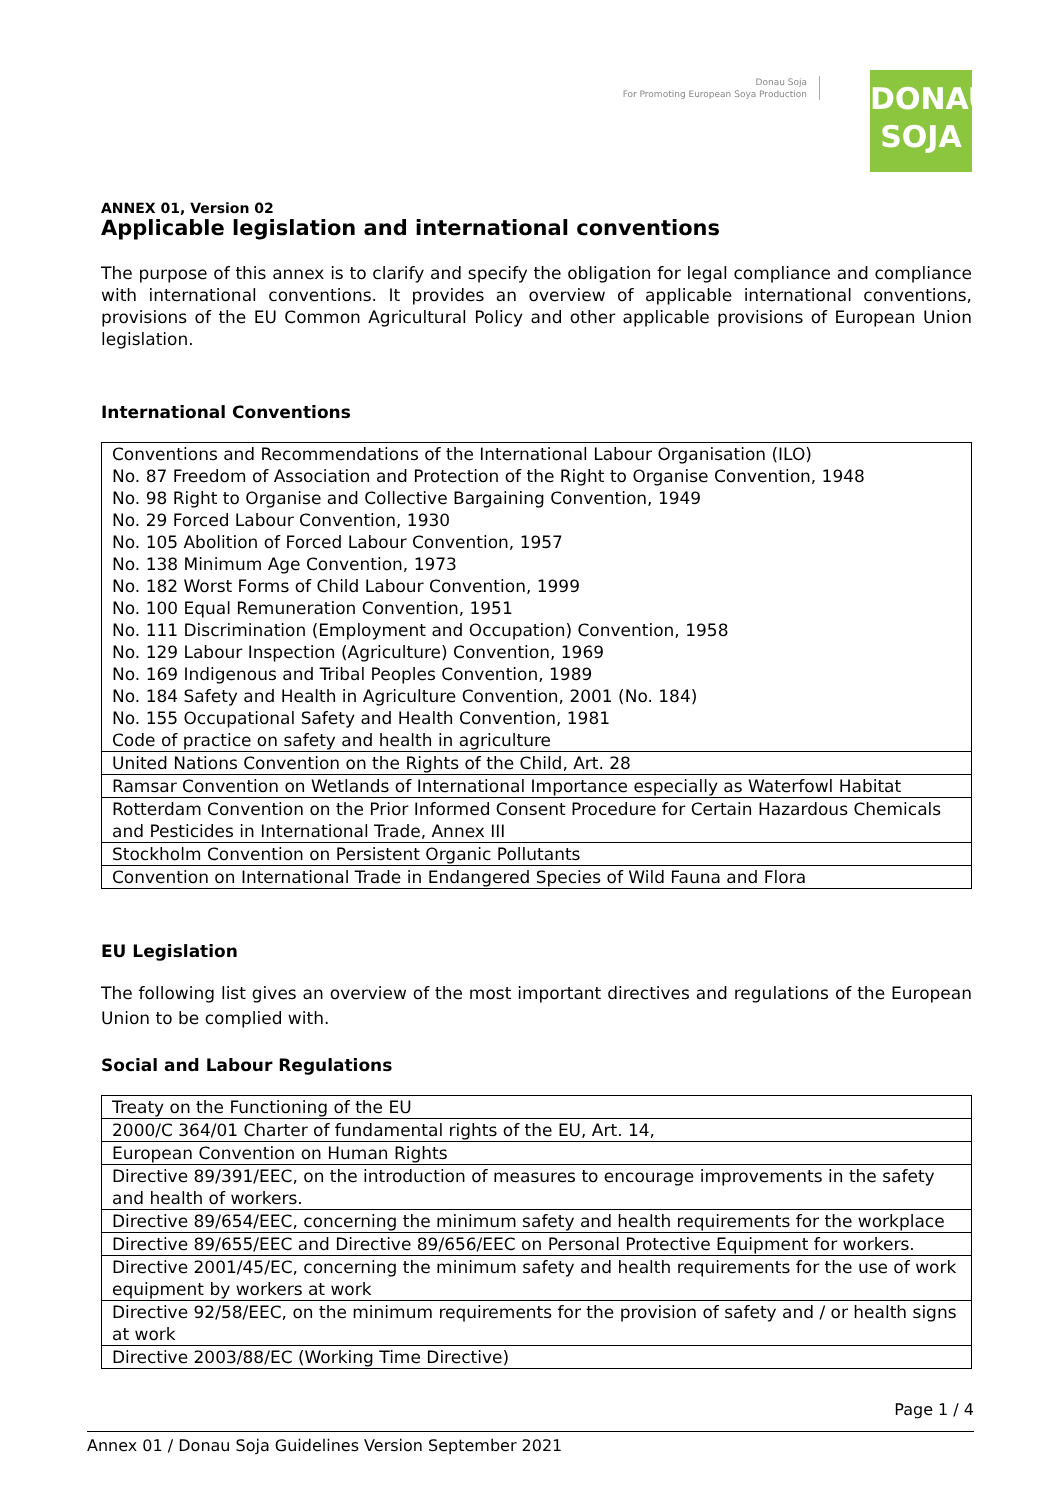Donau Soja
For Promoting European Soya Production
DONAU
SOJA
ANNEX 01, Version 02
Applicable legislation and international conventions
The purpose of this annex is to clarify and specify the obligation for legal compliance and compliance with international conventions. It provides an overview of applicable international conventions, provisions of the EU Common Agricultural Policy and other applicable provisions of European Union legislation.
International Conventions
| Conventions and Recommendations of the International Labour Organisation (ILO) No. 87 Freedom of Association and Protection of the Right to Organise Convention, 1948 No. 98 Right to Organise and Collective Bargaining Convention, 1949 No. 29 Forced Labour Convention, 1930 No. 105 Abolition of Forced Labour Convention, 1957 No. 138 Minimum Age Convention, 1973 No. 182 Worst Forms of Child Labour Convention, 1999 No. 100 Equal Remuneration Convention, 1951 No. 111 Discrimination (Employment and Occupation) Convention, 1958 No. 129 Labour Inspection (Agriculture) Convention, 1969 No. 169 Indigenous and Tribal Peoples Convention, 1989 No. 184 Safety and Health in Agriculture Convention, 2001 (No. 184) No. 155 Occupational Safety and Health Convention, 1981 Code of practice on safety and health in agriculture |
| United Nations Convention on the Rights of the Child, Art. 28 |
| Ramsar Convention on Wetlands of International Importance especially as Waterfowl Habitat |
| Rotterdam Convention on the Prior Informed Consent Procedure for Certain Hazardous Chemicals and Pesticides in International Trade, Annex III |
| Stockholm Convention on Persistent Organic Pollutants |
| Convention on International Trade in Endangered Species of Wild Fauna and Flora |
EU Legislation
The following list gives an overview of the most important directives and regulations of the European Union to be complied with.
Social and Labour Regulations
| Treaty on the Functioning of the EU |
| 2000/C 364/01 Charter of fundamental rights of the EU, Art. 14, |
| European Convention on Human Rights |
| Directive 89/391/EEC, on the introduction of measures to encourage improvements in the safety and health of workers. |
| Directive 89/654/EEC, concerning the minimum safety and health requirements for the workplace |
| Directive 89/655/EEC and Directive 89/656/EEC on Personal Protective Equipment for workers. |
| Directive 2001/45/EC, concerning the minimum safety and health requirements for the use of work equipment by workers at work |
| Directive 92/58/EEC, on the minimum requirements for the provision of safety and / or health signs at work |
| Directive 2003/88/EC (Working Time Directive) |
Page 1 / 4
Annex 01 / Donau Soja Guidelines Version September 2021